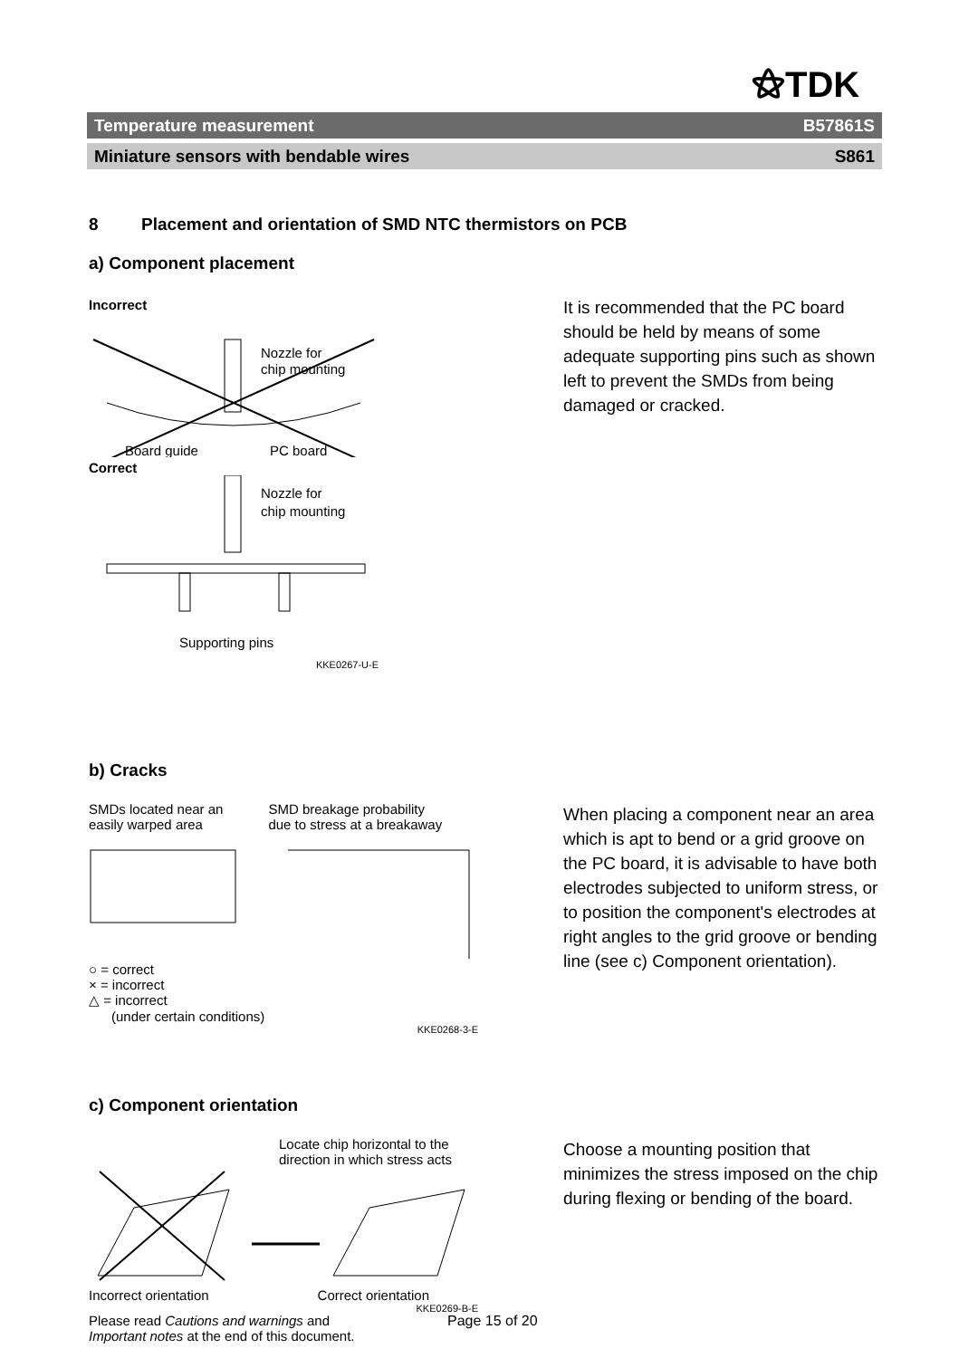⚝TDK
Temperature measurement B57861S
Miniature sensors with bendable wires S861
8 Placement and orientation of SMD NTC thermistors on PCB
a) Component placement
Incorrect
Nozzle for
chip mounting
Board guide
PC board
Correct
Nozzle for
chip mounting
Supporting pins
KKE0267-U-E
It is recommended that the PC board should be held by means of some adequate supporting pins such as shown left to prevent the SMDs from being damaged or cracked.
b) Cracks
SMDs located near an
easily warped area
SMD breakage probability
due to stress at a breakaway
○ = correct
× = incorrect
△ = incorrect
(under certain conditions)
KKE0268-3-E
When placing a component near an area which is apt to bend or a grid groove on the PC board, it is advisable to have both electrodes subjected to uniform stress, or to position the component's electrodes at right angles to the grid groove or bending line (see c) Component orientation).
c) Component orientation
Locate chip horizontal to the
direction in which stress acts
Incorrect orientation Correct orientation
KKE0269-B-E
Choose a mounting position that minimizes the stress imposed on the chip during flexing or bending of the board.
Please read Cautions and warnings and
Important notes at the end of this document.
Page 15 of 20